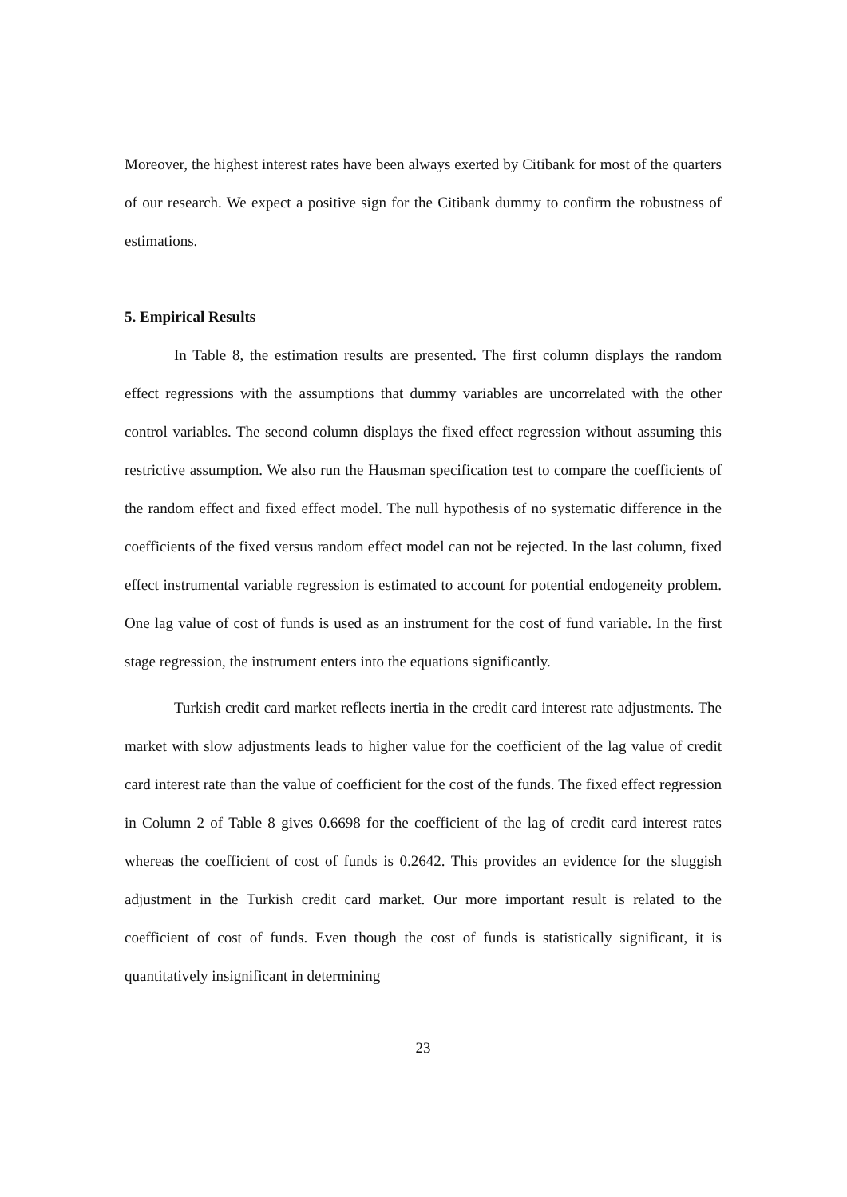Moreover, the highest interest rates have been always exerted by Citibank for most of the quarters of our research. We expect a positive sign for the Citibank dummy to confirm the robustness of estimations.
5. Empirical Results
In Table 8, the estimation results are presented. The first column displays the random effect regressions with the assumptions that dummy variables are uncorrelated with the other control variables. The second column displays the fixed effect regression without assuming this restrictive assumption. We also run the Hausman specification test to compare the coefficients of the random effect and fixed effect model. The null hypothesis of no systematic difference in the coefficients of the fixed versus random effect model can not be rejected. In the last column, fixed effect instrumental variable regression is estimated to account for potential endogeneity problem. One lag value of cost of funds is used as an instrument for the cost of fund variable. In the first stage regression, the instrument enters into the equations significantly.
Turkish credit card market reflects inertia in the credit card interest rate adjustments. The market with slow adjustments leads to higher value for the coefficient of the lag value of credit card interest rate than the value of coefficient for the cost of the funds. The fixed effect regression in Column 2 of Table 8 gives 0.6698 for the coefficient of the lag of credit card interest rates whereas the coefficient of cost of funds is 0.2642. This provides an evidence for the sluggish adjustment in the Turkish credit card market. Our more important result is related to the coefficient of cost of funds. Even though the cost of funds is statistically significant, it is quantitatively insignificant in determining
23